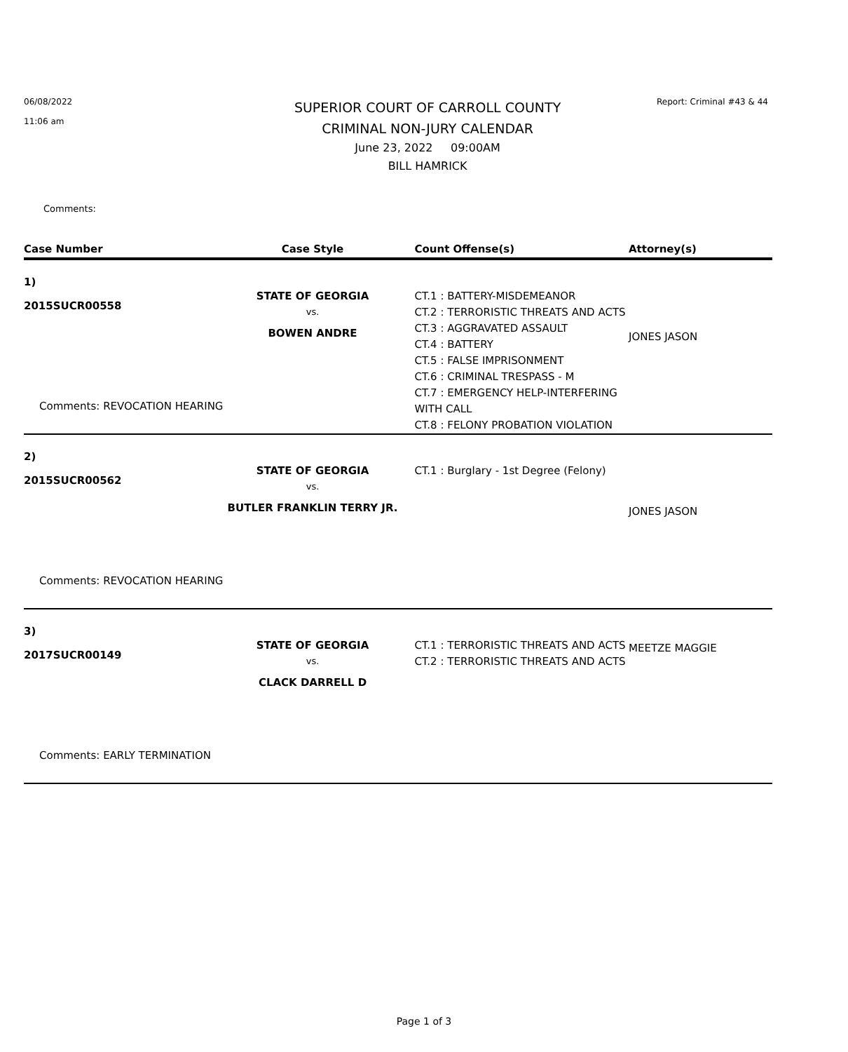06/08/2022
11:06 am
SUPERIOR COURT OF CARROLL COUNTY
CRIMINAL NON-JURY CALENDAR
June 23, 2022 09:00AM
BILL HAMRICK
Report: Criminal #43 & 44
Comments:
| Case Number | Case Style | Count Offense(s) | Attorney(s) |
| --- | --- | --- | --- |
| 1) 2015SUCR00558 Comments: REVOCATION HEARING | STATE OF GEORGIA vs. BOWEN ANDRE | CT.1 : BATTERY-MISDEMEANOR CT.2 : TERRORISTIC THREATS AND ACTS CT.3 : AGGRAVATED ASSAULT CT.4 : BATTERY CT.5 : FALSE IMPRISONMENT CT.6 : CRIMINAL TRESPASS - M CT.7 : EMERGENCY HELP-INTERFERING WITH CALL CT.8 : FELONY PROBATION VIOLATION | JONES JASON |
| 2) 2015SUCR00562 Comments: REVOCATION HEARING | STATE OF GEORGIA vs. BUTLER FRANKLIN TERRY JR. | CT.1 : Burglary - 1st Degree (Felony) | JONES JASON |
| 3) 2017SUCR00149 Comments: EARLY TERMINATION | STATE OF GEORGIA vs. CLACK DARRELL D | CT.1 : TERRORISTIC THREATS AND ACTS CT.2 : TERRORISTIC THREATS AND ACTS | MEETZE MAGGIE |
Page 1 of 3